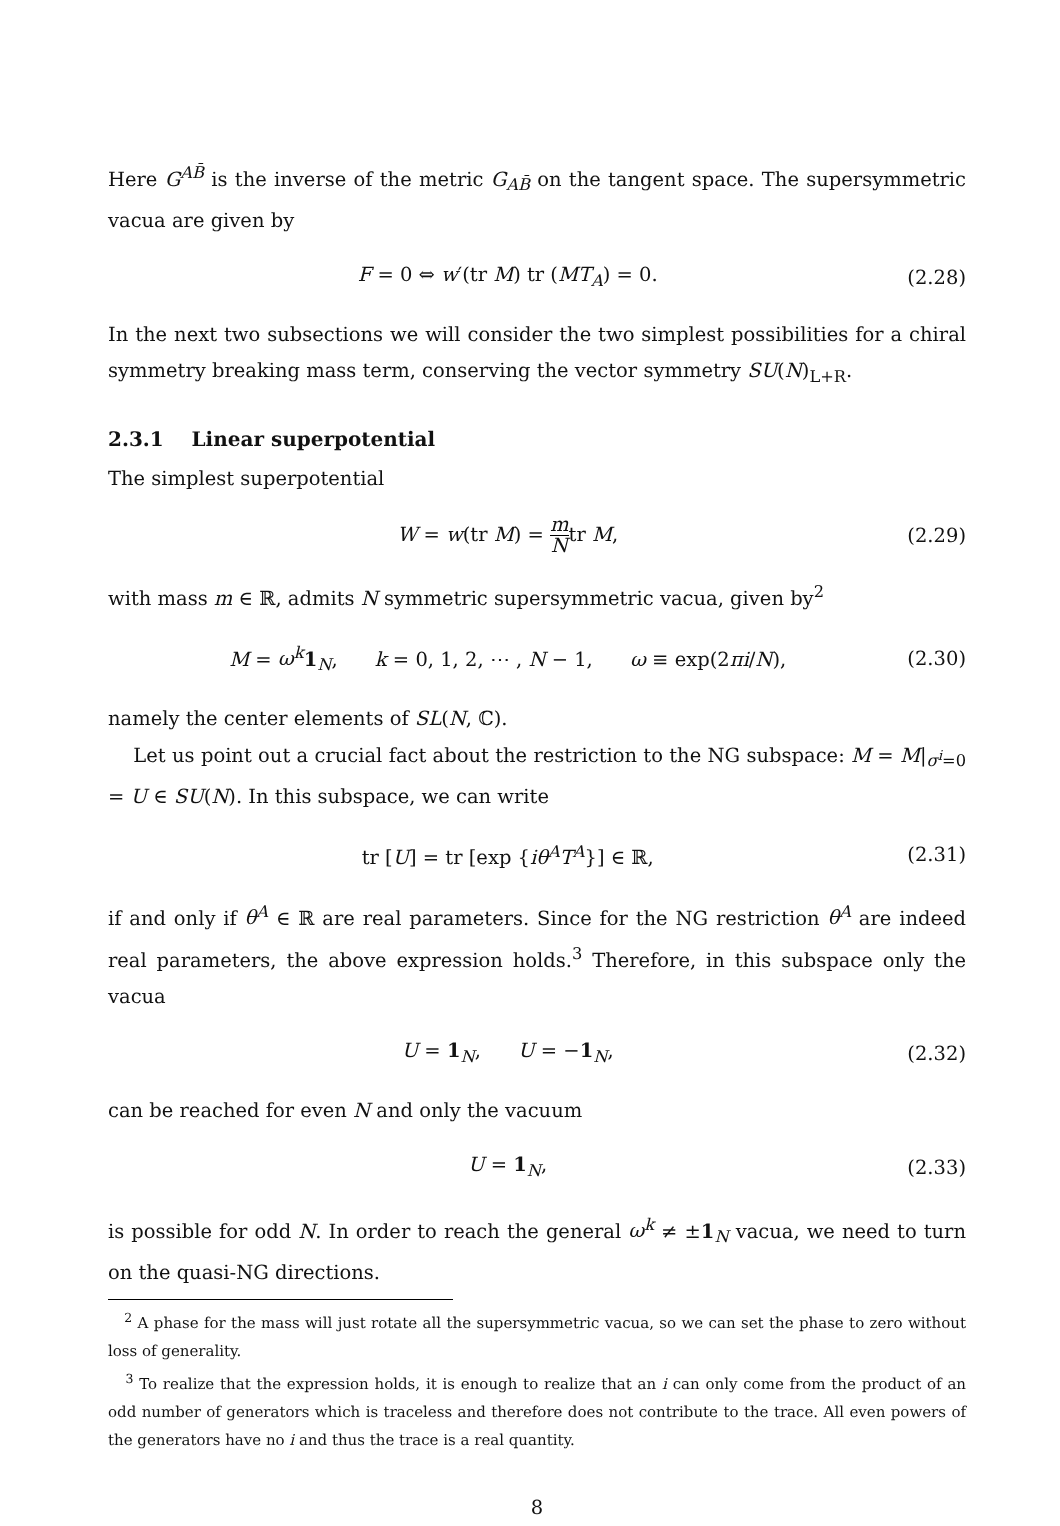Here G<sup>AB̄</sup> is the inverse of the metric G<sub>AB̄</sub> on the tangent space. The supersymmetric vacua are given by
F = 0 ⇔ w′(tr M) tr (MT<sub>A</sub>) = 0. (2.28)
In the next two subsections we will consider the two simplest possibilities for a chiral symmetry breaking mass term, conserving the vector symmetry SU(N)<sub>L+R</sub>.
2.3.1 Linear superpotential
The simplest superpotential
W = w(tr M) = m Ntr M, (2.29)
with mass m ∈ ℝ, admits N symmetric supersymmetric vacua, given by<sup>2</sup>
M = ω<sup>k</sup> 1<sub>N</sub>, k = 0, 1, 2, ⋯ , N − 1, ω ≡ exp(2πi/N), (2.30)
namely the center elements of SL(N, ℂ).
Let us point out a crucial fact about the restriction to the NG subspace: M = M|<sub>σ<sup>i</sup>=0</sub> = U ∈ SU(N). In this subspace, we can write
tr [U] = tr [exp {iθ<sup>A</sup>T<sup>A</sup>}] ∈ ℝ, (2.31)
if and only if θ<sup>A</sup> ∈ ℝ are real parameters. Since for the NG restriction θ<sup>A</sup> are indeed real parameters, the above expression holds.<sup>3</sup> Therefore, in this subspace only the vacua
U = 1<sub>N</sub>, U = −1<sub>N</sub>, (2.32)
can be reached for even N and only the vacuum
U = 1<sub>N</sub>, (2.33)
is possible for odd N. In order to reach the general ω<sup>k</sup> ≠ ±1<sub>N</sub> vacua, we need to turn on the quasi-NG directions.
<sup>2</sup> A phase for the mass will just rotate all the supersymmetric vacua, so we can set the phase to zero without loss of generality.
<sup>3</sup> To realize that the expression holds, it is enough to realize that an i can only come from the product of an odd number of generators which is traceless and therefore does not contribute to the trace. All even powers of the generators have no i and thus the trace is a real quantity.
8